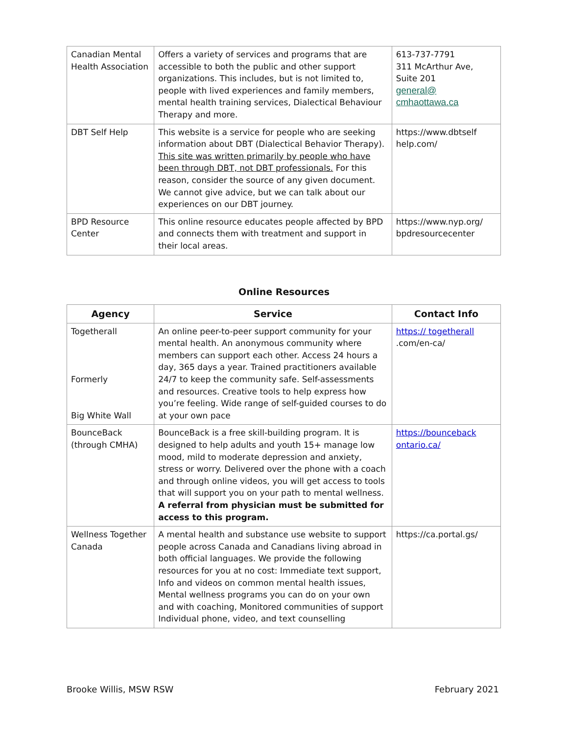| Canadian Mental Health Association | Offers a variety of services and programs that are accessible to both the public and other support organizations. This includes, but is not limited to, people with lived experiences and family members, mental health training services, Dialectical Behaviour Therapy and more. | 613-737-7791 311 McArthur Ave, Suite 201 general@ cmhaottawa.ca |
| DBT Self Help | This website is a service for people who are seeking information about DBT (Dialectical Behavior Therapy). This site was written primarily by people who have been through DBT, not DBT professionals. For this reason, consider the source of any given document. We cannot give advice, but we can talk about our experiences on our DBT journey. | https://www.dbtself help.com/ |
| BPD Resource Center | This online resource educates people affected by BPD and connects them with treatment and support in their local areas. | https://www.nyp.org/ bpdresourcecenter |
Online Resources
| Agency | Service | Contact Info |
| --- | --- | --- |
| Togetherall Formerly Big White Wall | An online peer-to-peer support community for your mental health. An anonymous community where members can support each other. Access 24 hours a day, 365 days a year. Trained practitioners available 24/7 to keep the community safe. Self-assessments and resources. Creative tools to help express how you’re feeling. Wide range of self-guided courses to do at your own pace | https:// togetherall .com/en-ca/ |
| BounceBack (through CMHA) | BounceBack is a free skill-building program. It is designed to help adults and youth 15+ manage low mood, mild to moderate depression and anxiety, stress or worry. Delivered over the phone with a coach and through online videos, you will get access to tools that will support you on your path to mental wellness. A referral from physician must be submitted for access to this program. | https://bounceback ontario.ca/ |
| Wellness Together Canada | A mental health and substance use website to support people across Canada and Canadians living abroad in both official languages. We provide the following resources for you at no cost: Immediate text support, Info and videos on common mental health issues, Mental wellness programs you can do on your own and with coaching, Monitored communities of support Individual phone, video, and text counselling | https://ca.portal.gs/ |
Brooke Willis, MSW RSW February 2021